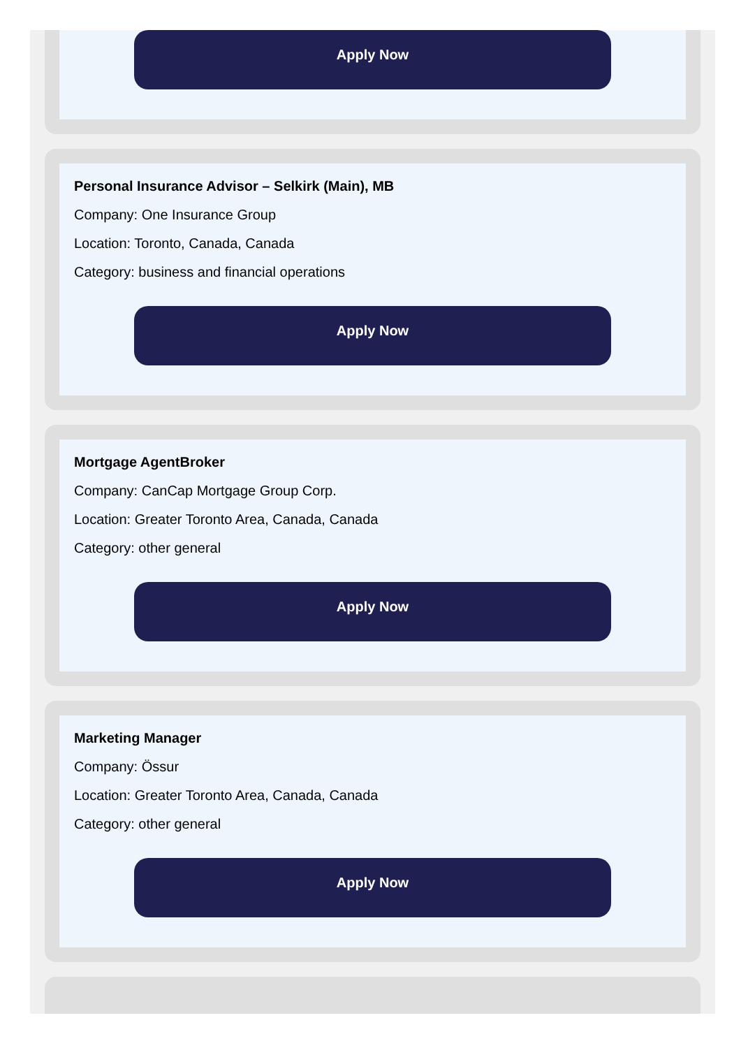Apply Now
Personal Insurance Advisor – Selkirk (Main), MB
Company: One Insurance Group
Location: Toronto, Canada, Canada
Category: business and financial operations
Apply Now
Mortgage AgentBroker
Company: CanCap Mortgage Group Corp.
Location: Greater Toronto Area, Canada, Canada
Category: other general
Apply Now
Marketing Manager
Company: Össur
Location: Greater Toronto Area, Canada, Canada
Category: other general
Apply Now